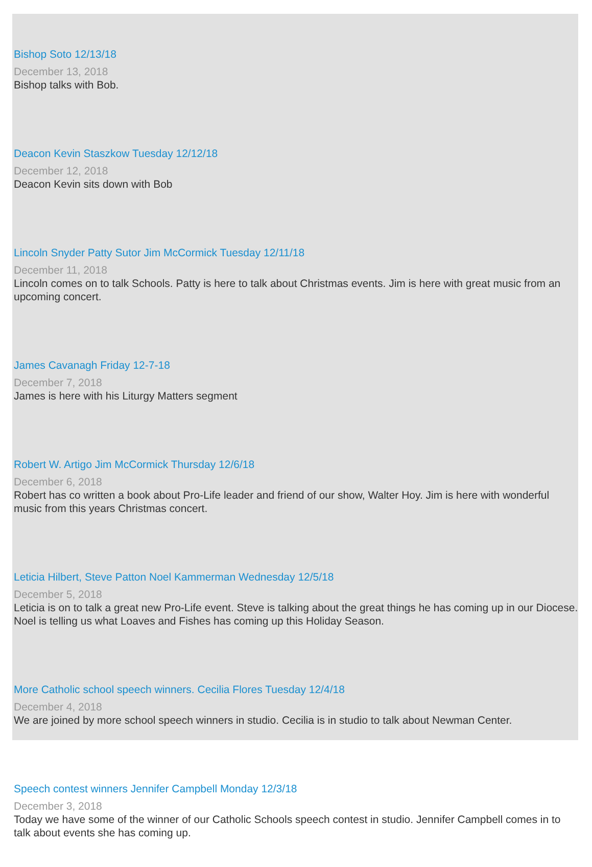Bishop Soto 12/13/18
December 13, 2018
Bishop talks with Bob.
Deacon Kevin Staszkow Tuesday 12/12/18
December 12, 2018
Deacon Kevin sits down with Bob
Lincoln Snyder Patty Sutor Jim McCormick Tuesday 12/11/18
December 11, 2018
Lincoln comes on to talk Schools. Patty is here to talk about Christmas events. Jim is here with great music from an upcoming concert.
James Cavanagh Friday 12-7-18
December 7, 2018
James is here with his Liturgy Matters segment
Robert W. Artigo Jim McCormick Thursday 12/6/18
December 6, 2018
Robert has co written a book about Pro-Life leader and friend of our show, Walter Hoy. Jim is here with wonderful music from this years Christmas concert.
Leticia Hilbert, Steve Patton Noel Kammerman Wednesday 12/5/18
December 5, 2018
Leticia is on to talk a great new Pro-Life event. Steve is talking about the great things he has coming up in our Diocese. Noel is telling us what Loaves and Fishes has coming up this Holiday Season.
More Catholic school speech winners. Cecilia Flores Tuesday 12/4/18
December 4, 2018
We are joined by more school speech winners in studio. Cecilia is in studio to talk about Newman Center.
Speech contest winners Jennifer Campbell Monday 12/3/18
December 3, 2018
Today we have some of the winner of our Catholic Schools speech contest in studio. Jennifer Campbell comes in to talk about events she has coming up.